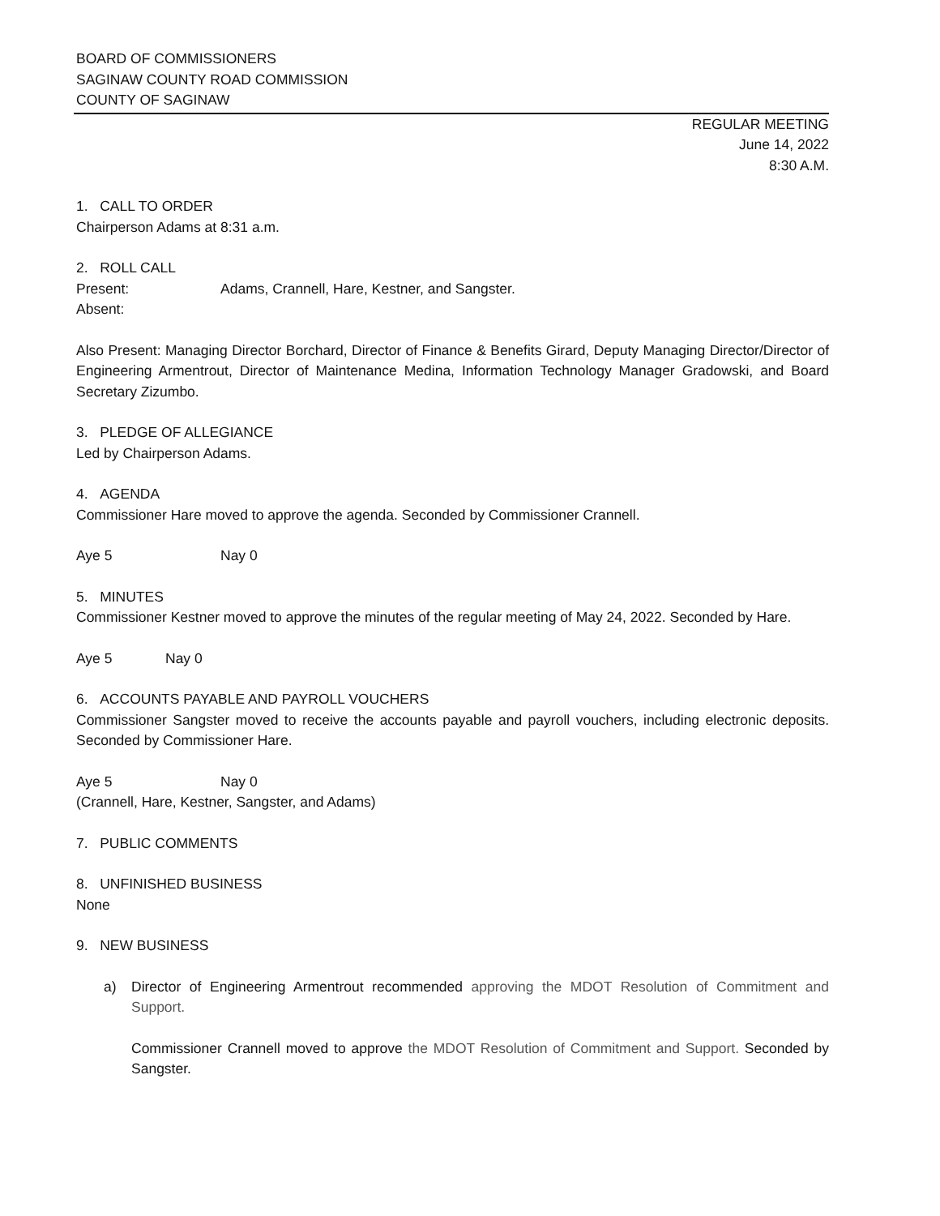BOARD OF COMMISSIONERS
SAGINAW COUNTY ROAD COMMISSION
COUNTY OF SAGINAW
REGULAR MEETING
June 14, 2022
8:30 A.M.
1. CALL TO ORDER
Chairperson Adams at 8:31 a.m.
2. ROLL CALL
Present: Adams, Crannell, Hare, Kestner, and Sangster.
Absent:
Also Present: Managing Director Borchard, Director of Finance & Benefits Girard, Deputy Managing Director/Director of Engineering Armentrout, Director of Maintenance Medina, Information Technology Manager Gradowski, and Board Secretary Zizumbo.
3. PLEDGE OF ALLEGIANCE
Led by Chairperson Adams.
4. AGENDA
Commissioner Hare moved to approve the agenda. Seconded by Commissioner Crannell.
Aye 5 Nay 0
5. MINUTES
Commissioner Kestner moved to approve the minutes of the regular meeting of May 24, 2022. Seconded by Hare.
Aye 5 Nay 0
6. ACCOUNTS PAYABLE AND PAYROLL VOUCHERS
Commissioner Sangster moved to receive the accounts payable and payroll vouchers, including electronic deposits. Seconded by Commissioner Hare.
Aye 5 Nay 0
(Crannell, Hare, Kestner, Sangster, and Adams)
7. PUBLIC COMMENTS
8. UNFINISHED BUSINESS
None
9. NEW BUSINESS
a) Director of Engineering Armentrout recommended approving the MDOT Resolution of Commitment and Support.
Commissioner Crannell moved to approve the MDOT Resolution of Commitment and Support. Seconded by Sangster.